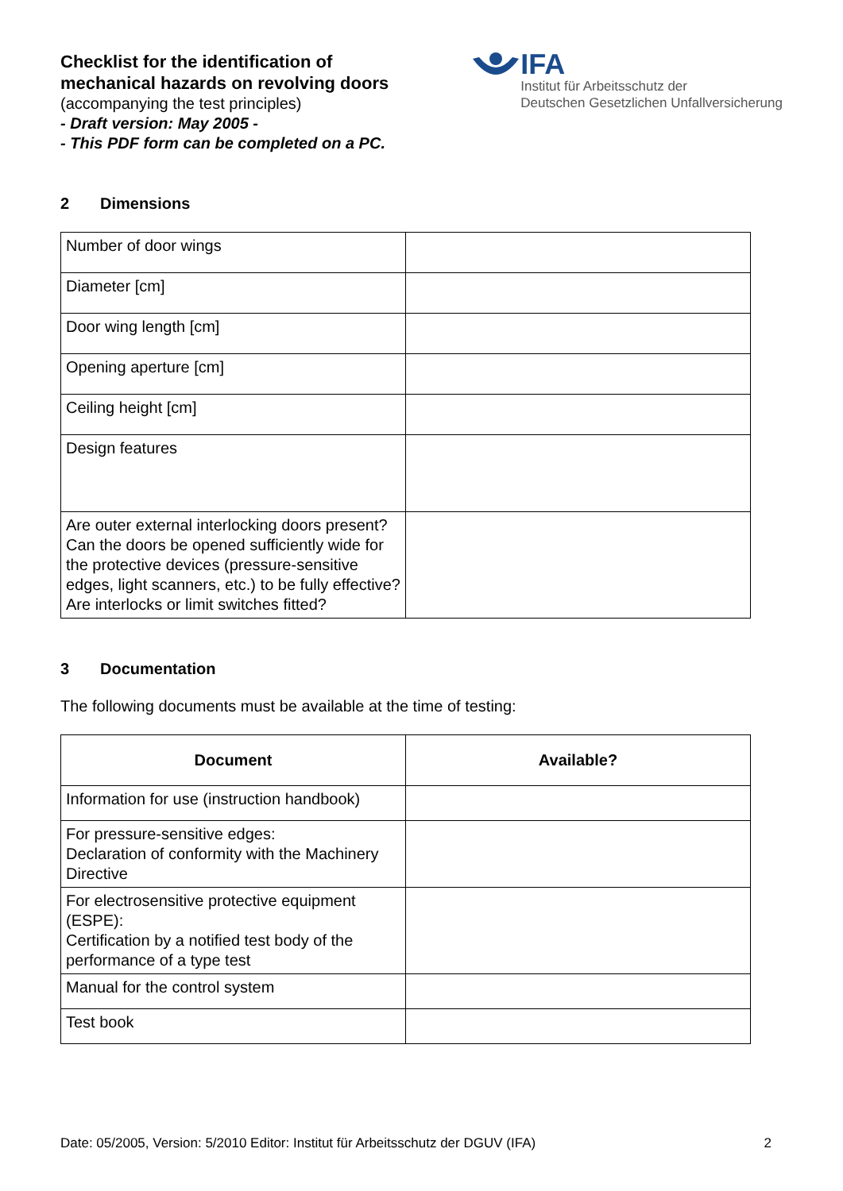Checklist for the identification of
mechanical hazards on revolving doors
(accompanying the test principles)
- Draft version: May 2005 -
- This PDF form can be completed on a PC.
IFA
Institut für Arbeitsschutz der
Deutschen Gesetzlichen Unfallversicherung
2 Dimensions
| Number of door wings | |
| Diameter [cm] | |
| Door wing length [cm] | |
| Opening aperture [cm] | |
| Ceiling height [cm] | |
| Design features | |
| Are outer external interlocking doors present? Can the doors be opened sufficiently wide for the protective devices (pressure-sensitive edges, light scanners, etc.) to be fully effective? Are interlocks or limit switches fitted? | |
3 Documentation
The following documents must be available at the time of testing:
| Document | Available? |
| --- | --- |
| Information for use (instruction handbook) | |
| For pressure-sensitive edges: Declaration of conformity with the Machinery Directive | |
| For electrosensitive protective equipment (ESPE): Certification by a notified test body of the performance of a type test | |
| Manual for the control system | |
| Test book | |
Date: 05/2005, Version: 5/2010 Editor: Institut für Arbeitsschutz der DGUV (IFA) 2